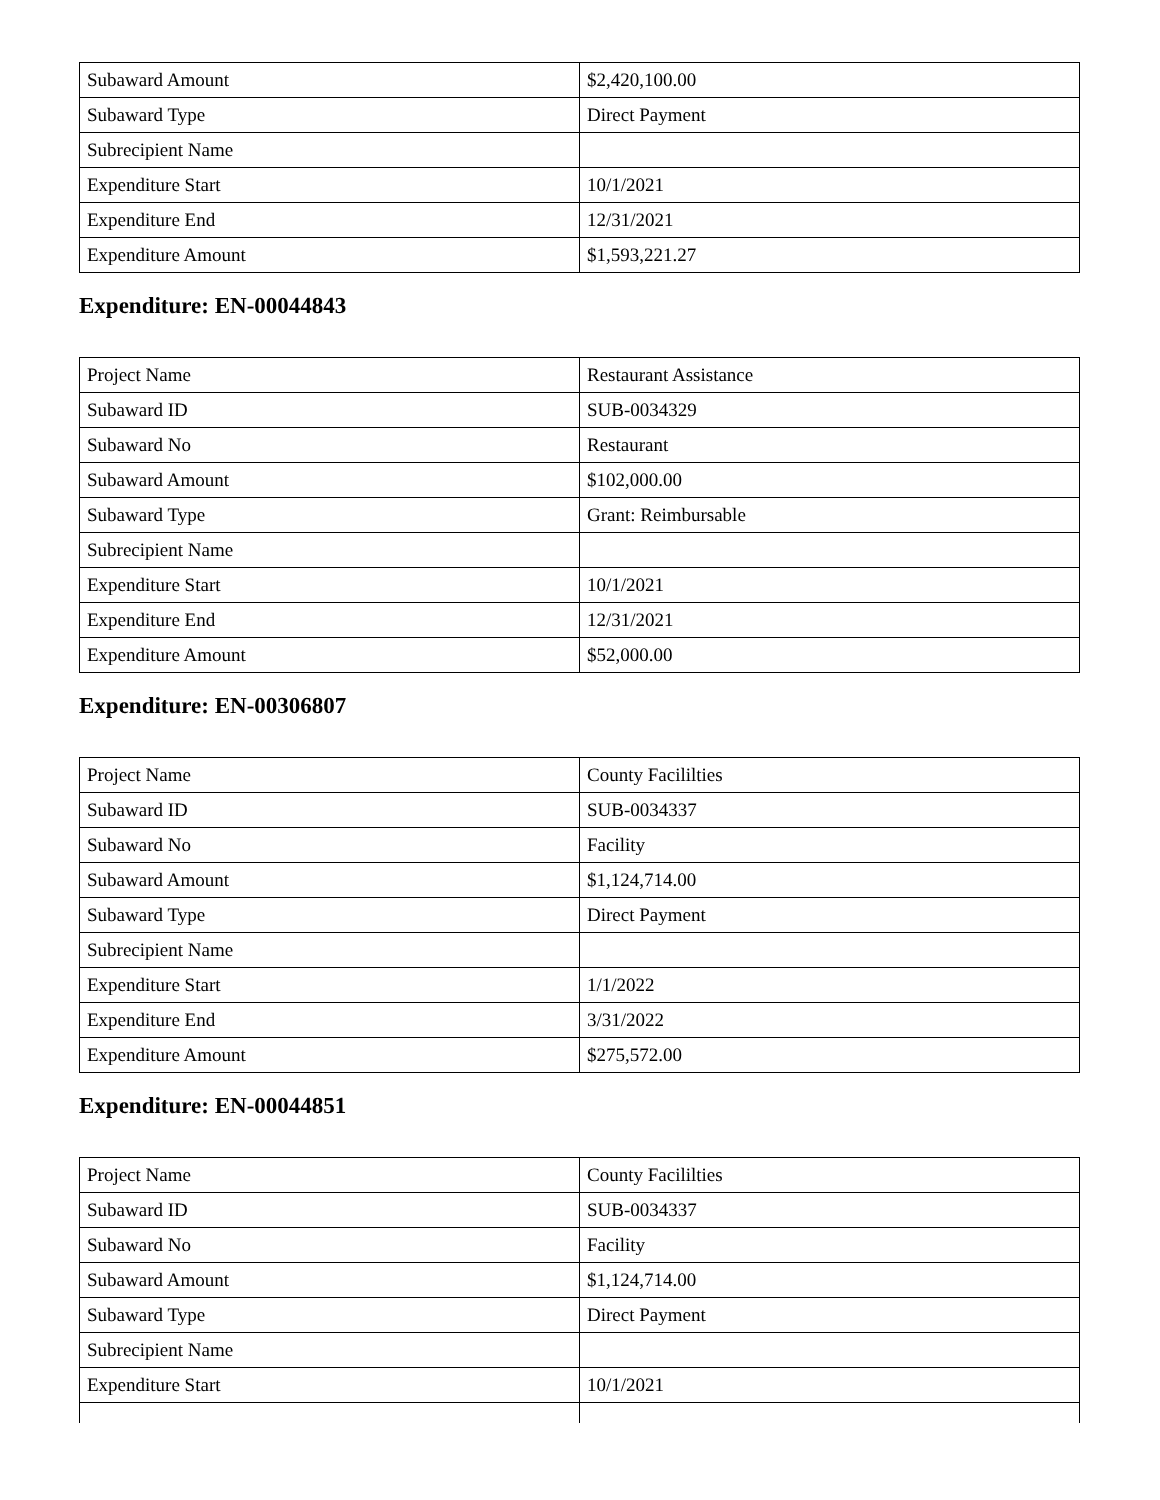| Subaward Amount | $2,420,100.00 |
| Subaward Type | Direct Payment |
| Subrecipient Name | |
| Expenditure Start | 10/1/2021 |
| Expenditure End | 12/31/2021 |
| Expenditure Amount | $1,593,221.27 |
Expenditure: EN-00044843
| Project Name | Restaurant Assistance |
| Subaward ID | SUB-0034329 |
| Subaward No | Restaurant |
| Subaward Amount | $102,000.00 |
| Subaward Type | Grant: Reimbursable |
| Subrecipient Name | |
| Expenditure Start | 10/1/2021 |
| Expenditure End | 12/31/2021 |
| Expenditure Amount | $52,000.00 |
Expenditure: EN-00306807
| Project Name | County Facililties |
| Subaward ID | SUB-0034337 |
| Subaward No | Facility |
| Subaward Amount | $1,124,714.00 |
| Subaward Type | Direct Payment |
| Subrecipient Name | |
| Expenditure Start | 1/1/2022 |
| Expenditure End | 3/31/2022 |
| Expenditure Amount | $275,572.00 |
Expenditure: EN-00044851
| Project Name | County Facililties |
| Subaward ID | SUB-0034337 |
| Subaward No | Facility |
| Subaward Amount | $1,124,714.00 |
| Subaward Type | Direct Payment |
| Subrecipient Name | |
| Expenditure Start | 10/1/2021 |